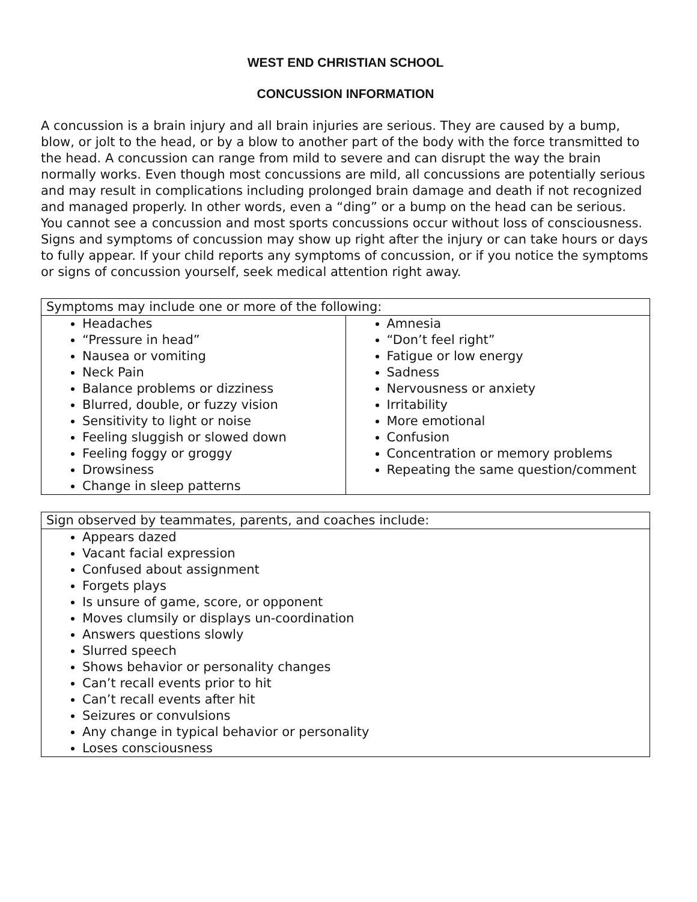WEST END CHRISTIAN SCHOOL
CONCUSSION INFORMATION
A concussion is a brain injury and all brain injuries are serious. They are caused by a bump, blow, or jolt to the head, or by a blow to another part of the body with the force transmitted to the head. A concussion can range from mild to severe and can disrupt the way the brain normally works. Even though most concussions are mild, all concussions are potentially serious and may result in complications including prolonged brain damage and death if not recognized and managed properly. In other words, even a “ding” or a bump on the head can be serious. You cannot see a concussion and most sports concussions occur without loss of consciousness. Signs and symptoms of concussion may show up right after the injury or can take hours or days to fully appear. If your child reports any symptoms of concussion, or if you notice the symptoms or signs of concussion yourself, seek medical attention right away.
| Symptoms may include one or more of the following: | |
| --- | --- |
| Headaches “Pressure in head” Nausea or vomiting Neck Pain Balance problems or dizziness Blurred, double, or fuzzy vision Sensitivity to light or noise Feeling sluggish or slowed down Feeling foggy or groggy Drowsiness Change in sleep patterns | Amnesia “Don’t feel right” Fatigue or low energy Sadness Nervousness or anxiety Irritability More emotional Confusion Concentration or memory problems Repeating the same question/comment |
| Sign observed by teammates, parents, and coaches include: |
| --- |
| Appears dazed Vacant facial expression Confused about assignment Forgets plays Is unsure of game, score, or opponent Moves clumsily or displays un-coordination Answers questions slowly Slurred speech Shows behavior or personality changes Can’t recall events prior to hit Can’t recall events after hit Seizures or convulsions Any change in typical behavior or personality Loses consciousness |